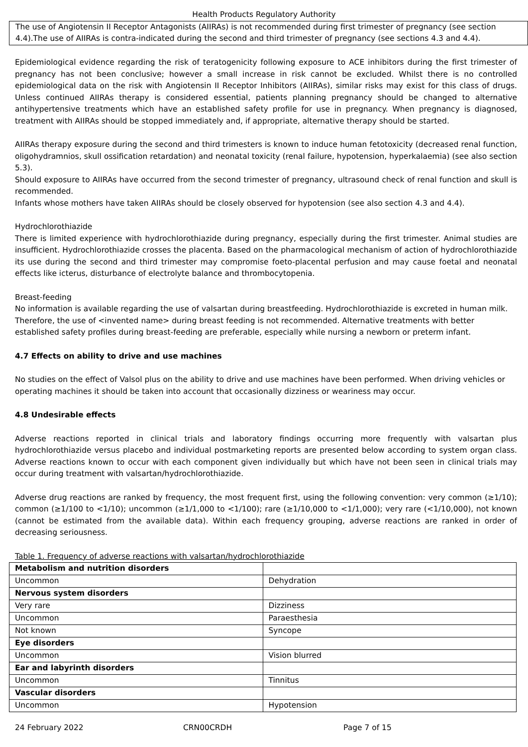Health Products Regulatory Authority
The use of Angiotensin II Receptor Antagonists (AIIRAs) is not recommended during first trimester of pregnancy (see section 4.4).The use of AIIRAs is contra-indicated during the second and third trimester of pregnancy (see sections 4.3 and 4.4).
Epidemiological evidence regarding the risk of teratogenicity following exposure to ACE inhibitors during the first trimester of pregnancy has not been conclusive; however a small increase in risk cannot be excluded. Whilst there is no controlled epidemiological data on the risk with Angiotensin II Receptor Inhibitors (AIIRAs), similar risks may exist for this class of drugs. Unless continued AIIRAs therapy is considered essential, patients planning pregnancy should be changed to alternative antihypertensive treatments which have an established safety profile for use in pregnancy. When pregnancy is diagnosed, treatment with AIIRAs should be stopped immediately and, if appropriate, alternative therapy should be started.
AIIRAs therapy exposure during the second and third trimesters is known to induce human fetotoxicity (decreased renal function, oligohydramnios, skull ossification retardation) and neonatal toxicity (renal failure, hypotension, hyperkalaemia) (see also section 5.3).
Should exposure to AIIRAs have occurred from the second trimester of pregnancy, ultrasound check of renal function and skull is recommended.
Infants whose mothers have taken AIIRAs should be closely observed for hypotension (see also section 4.3 and 4.4).
Hydrochlorothiazide
There is limited experience with hydrochlorothiazide during pregnancy, especially during the first trimester. Animal studies are insufficient. Hydrochlorothiazide crosses the placenta. Based on the pharmacological mechanism of action of hydrochlorothiazide its use during the second and third trimester may compromise foeto-placental perfusion and may cause foetal and neonatal effects like icterus, disturbance of electrolyte balance and thrombocytopenia.
Breast-feeding
No information is available regarding the use of valsartan during breastfeeding. Hydrochlorothiazide is excreted in human milk. Therefore, the use of <invented name> during breast feeding is not recommended. Alternative treatments with better established safety profiles during breast-feeding are preferable, especially while nursing a newborn or preterm infant.
4.7 Effects on ability to drive and use machines
No studies on the effect of Valsol plus on the ability to drive and use machines have been performed. When driving vehicles or operating machines it should be taken into account that occasionally dizziness or weariness may occur.
4.8 Undesirable effects
Adverse reactions reported in clinical trials and laboratory findings occurring more frequently with valsartan plus hydrochlorothiazide versus placebo and individual postmarketing reports are presented below according to system organ class. Adverse reactions known to occur with each component given individually but which have not been seen in clinical trials may occur during treatment with valsartan/hydrochlorothiazide.
Adverse drug reactions are ranked by frequency, the most frequent first, using the following convention: very common (≥1/10); common (≥1/100 to <1/10); uncommon (≥1/1,000 to <1/100); rare (≥1/10,000 to <1/1,000); very rare (<1/10,000), not known (cannot be estimated from the available data). Within each frequency grouping, adverse reactions are ranked in order of decreasing seriousness.
Table 1. Frequency of adverse reactions with valsartan/hydrochlorothiazide
| Metabolism and nutrition disorders | |
| Uncommon | Dehydration |
| Nervous system disorders | |
| Very rare | Dizziness |
| Uncommon | Paraesthesia |
| Not known | Syncope |
| Eye disorders | |
| Uncommon | Vision blurred |
| Ear and labyrinth disorders | |
| Uncommon | Tinnitus |
| Vascular disorders | |
| Uncommon | Hypotension |
24 February 2022 CRN00CRDH Page 7 of 15